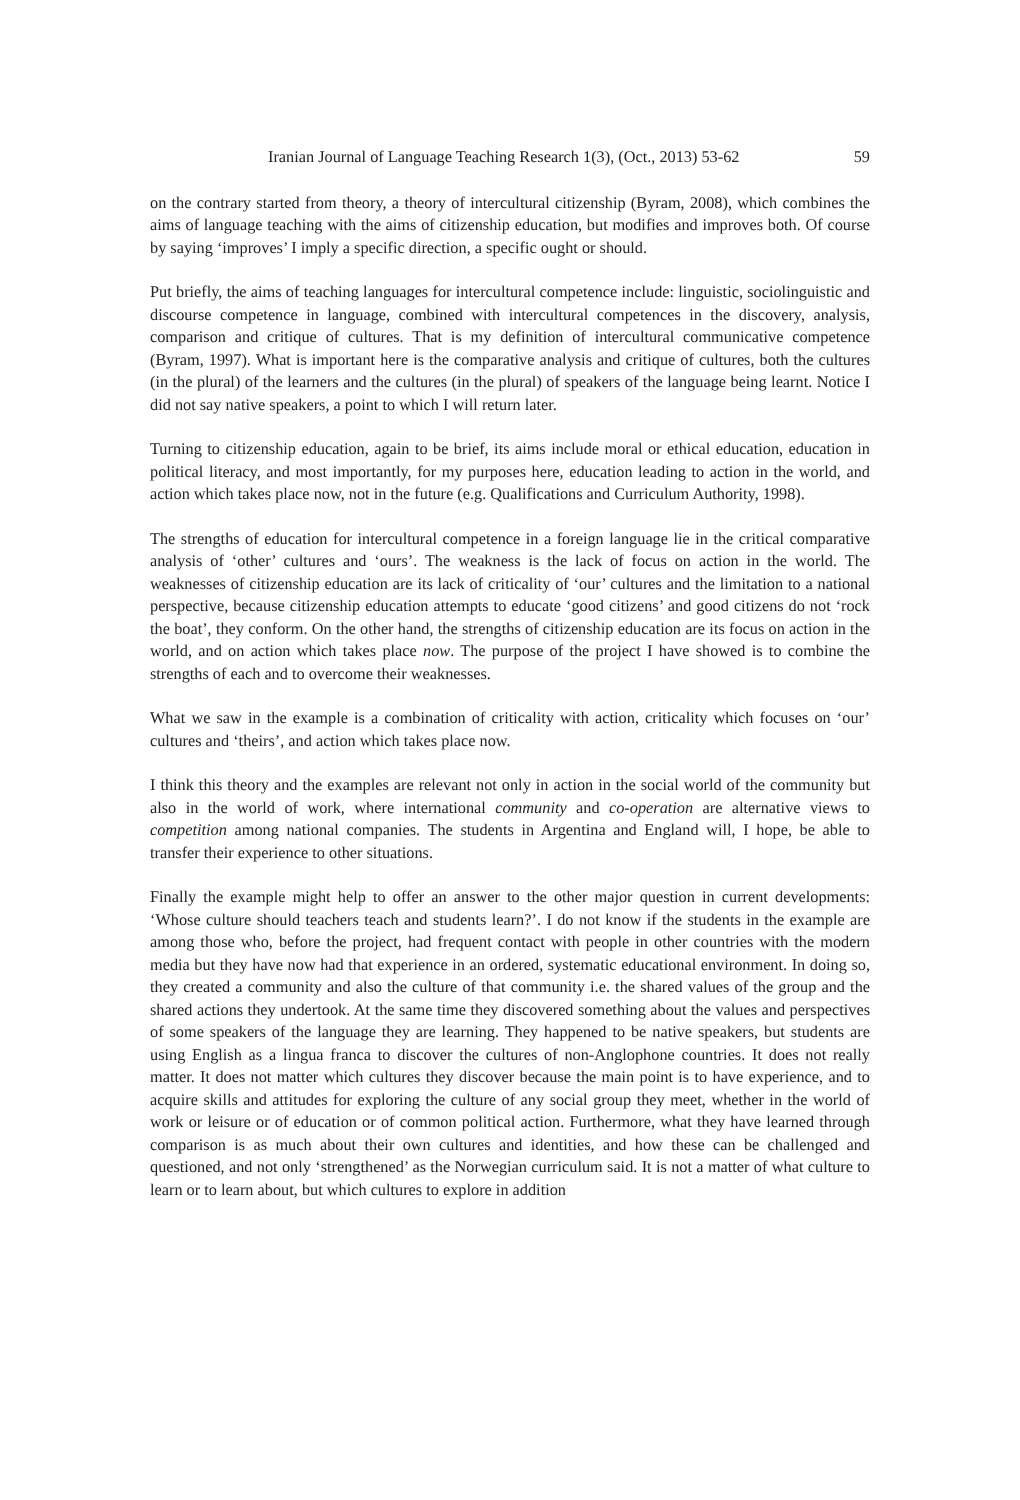Iranian Journal of Language Teaching Research 1(3), (Oct., 2013) 53-62 59
on the contrary started from theory, a theory of intercultural citizenship (Byram, 2008), which combines the aims of language teaching with the aims of citizenship education, but modifies and improves both. Of course by saying ‘improves’ I imply a specific direction, a specific ought or should.
Put briefly, the aims of teaching languages for intercultural competence include: linguistic, sociolinguistic and discourse competence in language, combined with intercultural competences in the discovery, analysis, comparison and critique of cultures. That is my definition of intercultural communicative competence (Byram, 1997). What is important here is the comparative analysis and critique of cultures, both the cultures (in the plural) of the learners and the cultures (in the plural) of speakers of the language being learnt. Notice I did not say native speakers, a point to which I will return later.
Turning to citizenship education, again to be brief, its aims include moral or ethical education, education in political literacy, and most importantly, for my purposes here, education leading to action in the world, and action which takes place now, not in the future (e.g. Qualifications and Curriculum Authority, 1998).
The strengths of education for intercultural competence in a foreign language lie in the critical comparative analysis of ‘other’ cultures and ‘ours’. The weakness is the lack of focus on action in the world. The weaknesses of citizenship education are its lack of criticality of ‘our’ cultures and the limitation to a national perspective, because citizenship education attempts to educate ‘good citizens’ and good citizens do not ‘rock the boat’, they conform. On the other hand, the strengths of citizenship education are its focus on action in the world, and on action which takes place now. The purpose of the project I have showed is to combine the strengths of each and to overcome their weaknesses.
What we saw in the example is a combination of criticality with action, criticality which focuses on ‘our’ cultures and ‘theirs’, and action which takes place now.
I think this theory and the examples are relevant not only in action in the social world of the community but also in the world of work, where international community and co-operation are alternative views to competition among national companies. The students in Argentina and England will, I hope, be able to transfer their experience to other situations.
Finally the example might help to offer an answer to the other major question in current developments: ‘Whose culture should teachers teach and students learn?’. I do not know if the students in the example are among those who, before the project, had frequent contact with people in other countries with the modern media but they have now had that experience in an ordered, systematic educational environment. In doing so, they created a community and also the culture of that community i.e. the shared values of the group and the shared actions they undertook. At the same time they discovered something about the values and perspectives of some speakers of the language they are learning. They happened to be native speakers, but students are using English as a lingua franca to discover the cultures of non-Anglophone countries. It does not really matter. It does not matter which cultures they discover because the main point is to have experience, and to acquire skills and attitudes for exploring the culture of any social group they meet, whether in the world of work or leisure or of education or of common political action. Furthermore, what they have learned through comparison is as much about their own cultures and identities, and how these can be challenged and questioned, and not only ‘strengthened’ as the Norwegian curriculum said. It is not a matter of what culture to learn or to learn about, but which cultures to explore in addition